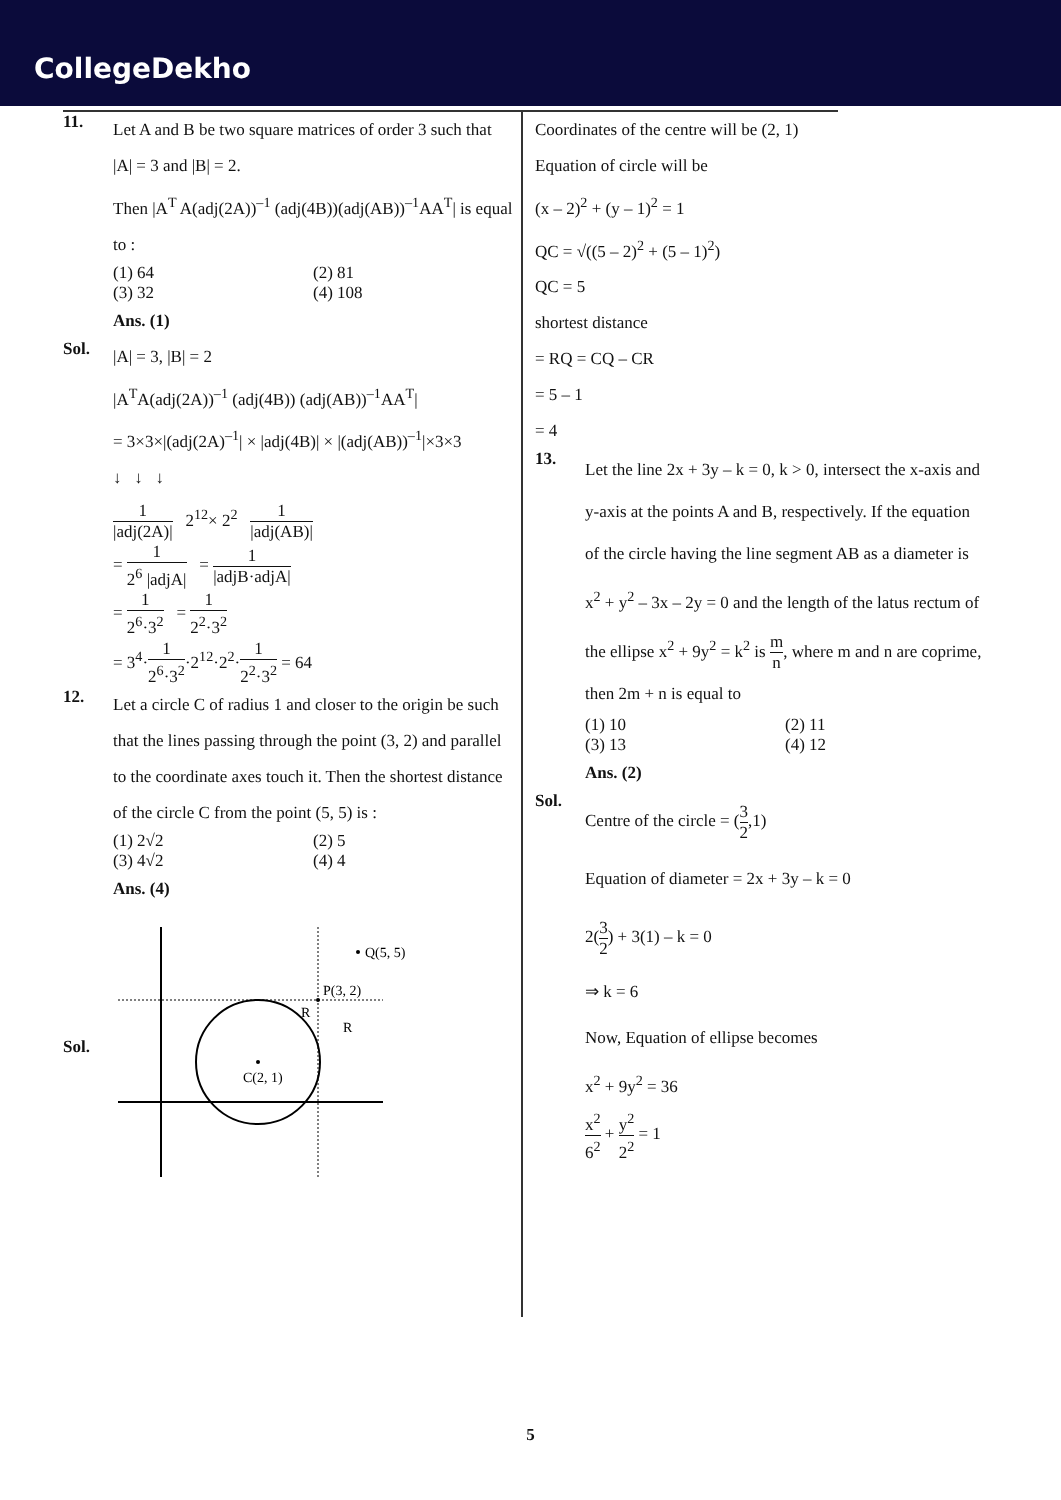CollegeDekho
11.
Let A and B be two square matrices of order 3 such that |A| = 3 and |B| = 2.
Then |A<sup>T</sup> A(adj(2A))<sup>–1</sup> (adj(4B))(adj(AB))<sup>–1</sup>AA<sup>T</sup>| is equal to :
(1) 64 (2) 81
(3) 32 (4) 108
Ans. (1)
Sol.
|A| = 3, |B| = 2
|A<sup>T</sup>A(adj(2A))<sup>–1</sup> (adj(4B)) (adj(AB))<sup>–1</sup>AA<sup>T</sup>|
= 3×3×|(adj(2A)<sup>–1</sup>| × |adj(4B)| × |(adj(AB))<sup>–1</sup>|×3×3
↓ ↓ ↓
1 |adj(2A)| 2<sup>12</sup>× 2<sup>2</sup> 1 |adj(AB)|
= 1 2<sup>6</sup> |adjA| = 1 |adjB·adjA|
= 1 2<sup>6</sup>·3<sup>2</sup> = 1 2<sup>2</sup>·3<sup>2</sup>
= 3<sup>4</sup>·1 2<sup>6</sup>·3<sup>2</sup>·2<sup>12</sup>·2<sup>2</sup>·1 2<sup>2</sup>·3<sup>2</sup> = 64
12.
Let a circle C of radius 1 and closer to the origin be such that the lines passing through the point (3, 2) and parallel to the coordinate axes touch it. Then the shortest distance of the circle C from the point (5, 5) is :
(1) 2√2 (2) 5
(3) 4√2 (4) 4
Ans. (4)
Sol.
Q(5, 5)
P(3, 2)
R
R
C(2, 1)
Coordinates of the centre will be (2, 1)
Equation of circle will be
(x – 2)<sup>2</sup> + (y – 1)<sup>2</sup> = 1
QC = √((5 – 2)<sup>2</sup> + (5 – 1)<sup>2</sup>)
QC = 5
shortest distance
= RQ = CQ – CR
= 5 – 1
= 4
13.
Let the line 2x + 3y – k = 0, k > 0, intersect the x-axis and y-axis at the points A and B, respectively. If the equation of the circle having the line segment AB as a diameter is x<sup>2</sup> + y<sup>2</sup> – 3x – 2y = 0 and the length of the latus rectum of the ellipse x<sup>2</sup> + 9y<sup>2</sup> = k<sup>2</sup> is m n, where m and n are coprime, then 2m + n is equal to
(1) 10 (2) 11
(3) 13 (4) 12
Ans. (2)
Sol.
Centre of the circle = (3 2,1)
Equation of diameter = 2x + 3y – k = 0
2(3 2) + 3(1) – k = 0
⇒ k = 6
Now, Equation of ellipse becomes
x<sup>2</sup> + 9y<sup>2</sup> = 36
x<sup>2</sup> 6<sup>2</sup> + y<sup>2</sup> 2<sup>2</sup> = 1
5